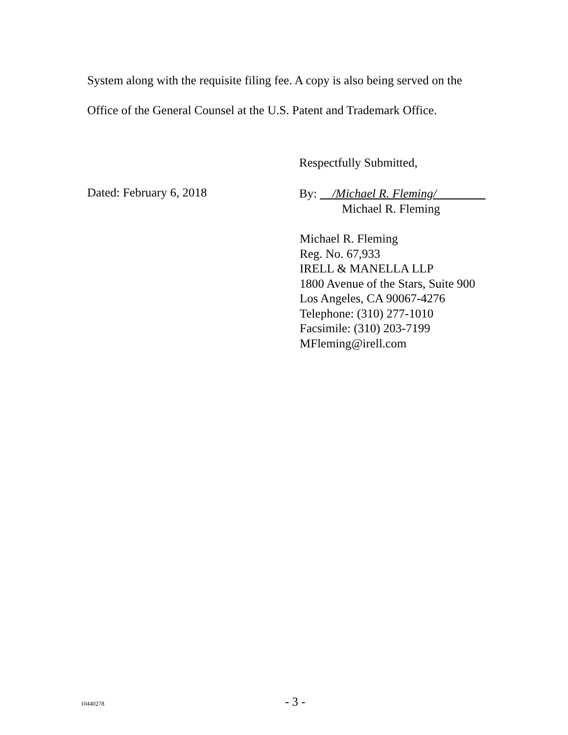System along with the requisite filing fee. A copy is also being served on the
Office of the General Counsel at the U.S. Patent and Trademark Office.
Respectfully Submitted,
Dated: February 6, 2018
By: /Michael R. Fleming/
Michael R. Fleming
Michael R. Fleming
Reg. No. 67,933
IRELL & MANELLA LLP
1800 Avenue of the Stars, Suite 900
Los Angeles, CA 90067-4276
Telephone: (310) 277-1010
Facsimile: (310) 203-7199
MFleming@irell.com
10440278 - 3 -